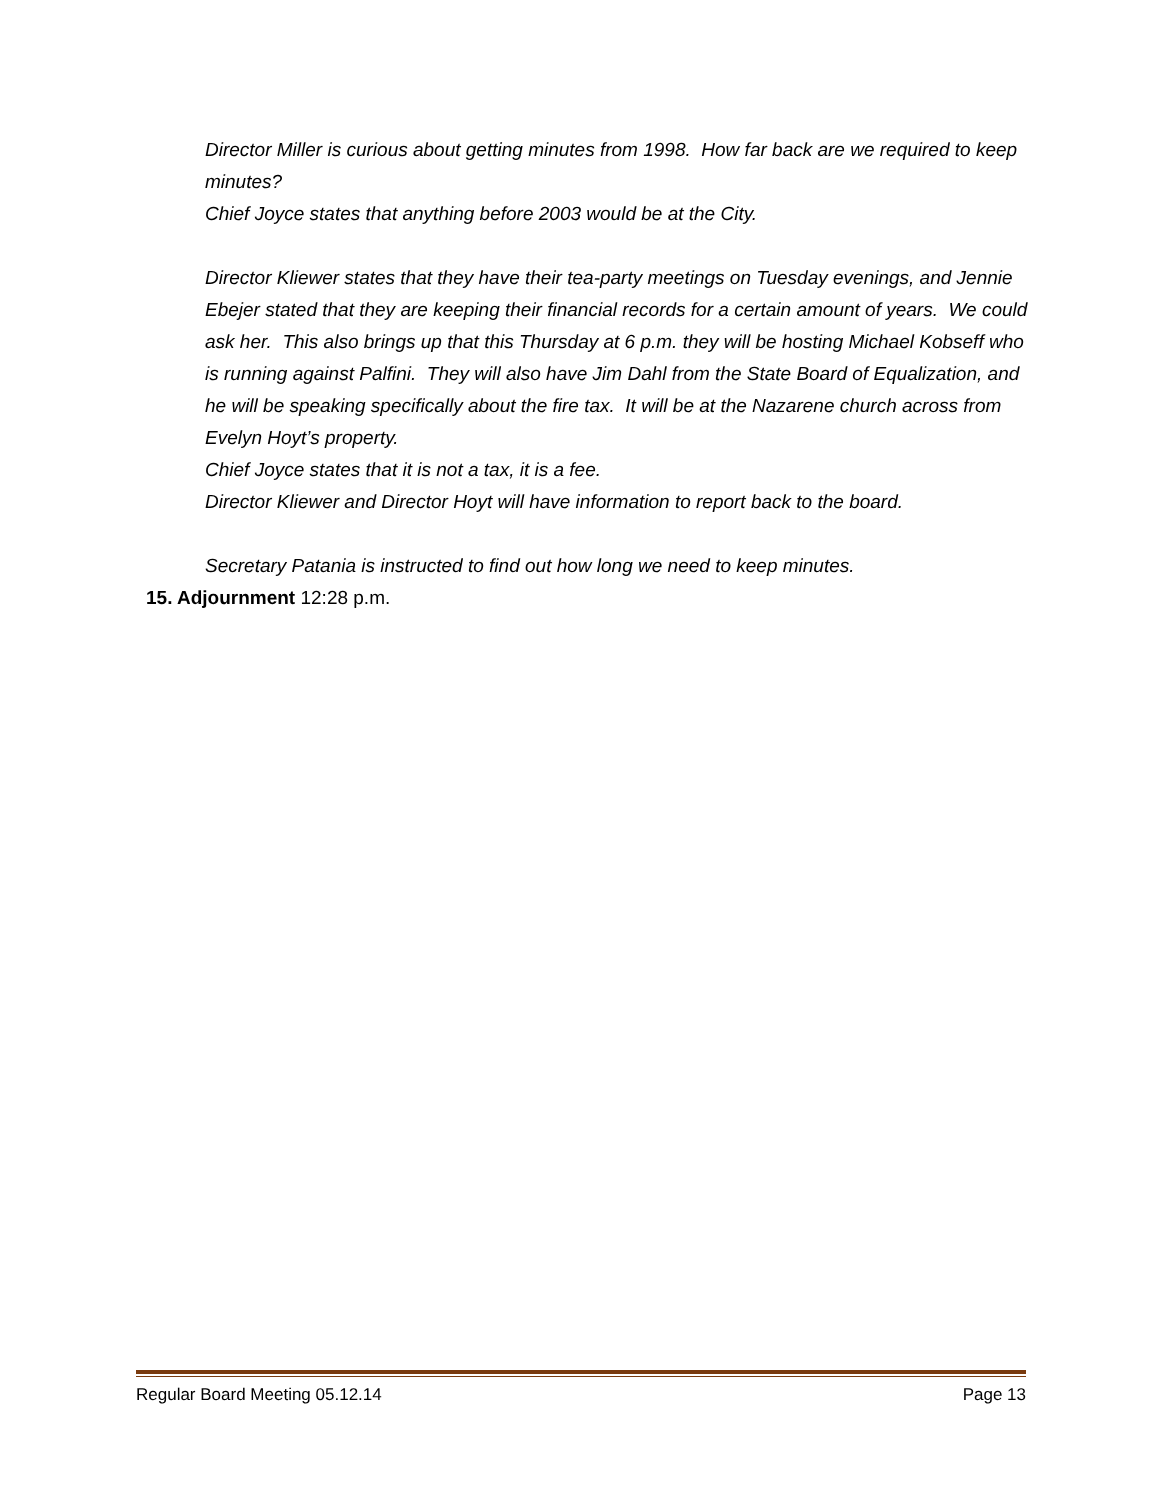Director Miller is curious about getting minutes from 1998. How far back are we required to keep minutes?
Chief Joyce states that anything before 2003 would be at the City.
Director Kliewer states that they have their tea-party meetings on Tuesday evenings, and Jennie Ebejer stated that they are keeping their financial records for a certain amount of years. We could ask her. This also brings up that this Thursday at 6 p.m. they will be hosting Michael Kobseff who is running against Palfini. They will also have Jim Dahl from the State Board of Equalization, and he will be speaking specifically about the fire tax. It will be at the Nazarene church across from Evelyn Hoyt’s property.
Chief Joyce states that it is not a tax, it is a fee.
Director Kliewer and Director Hoyt will have information to report back to the board.
Secretary Patania is instructed to find out how long we need to keep minutes.
15. Adjournment 12:28 p.m.
Regular Board Meeting 05.12.14 Page 13